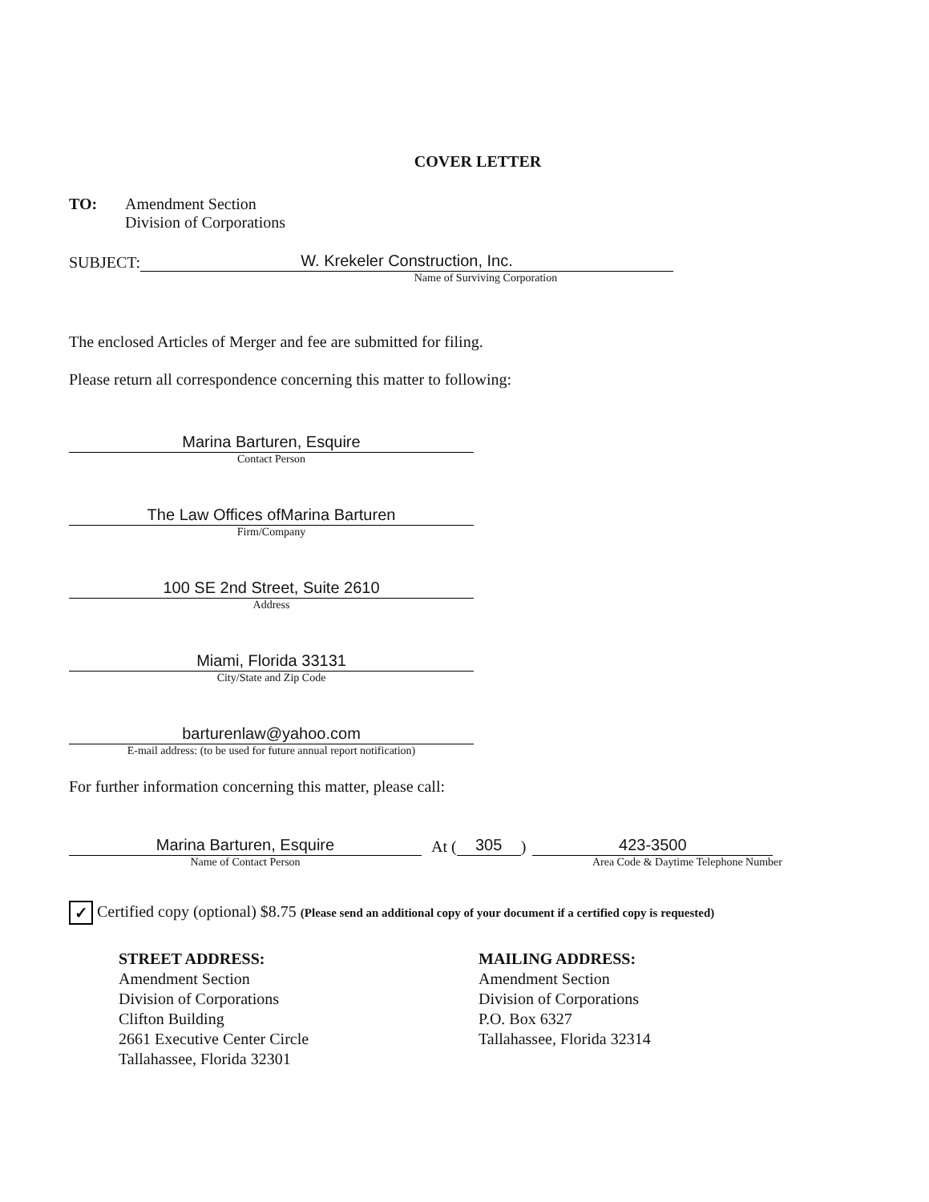COVER LETTER
TO: Amendment Section
Division of Corporations
SUBJECT:
W. Krekeler Construction, Inc.
Name of Surviving Corporation
The enclosed Articles of Merger and fee are submitted for filing.
Please return all correspondence concerning this matter to following:
Marina Barturen, Esquire
Contact Person
The Law Offices ofMarina Barturen
Firm/Company
100 SE 2nd Street, Suite 2610
Address
Miami, Florida 33131
City/State and Zip Code
barturenlaw@yahoo.com
E-mail address: (to be used for future annual report notification)
For further information concerning this matter, please call:
Marina Barturen, Esquire
At (
305
)
423-3500
Name of Contact Person Area Code & Daytime Telephone Number
✓ Certified copy (optional) $8.75 (Please send an additional copy of your document if a certified copy is requested)
STREET ADDRESS:
Amendment Section
Division of Corporations
Clifton Building
2661 Executive Center Circle
Tallahassee, Florida 32301
MAILING ADDRESS:
Amendment Section
Division of Corporations
P.O. Box 6327
Tallahassee, Florida 32314